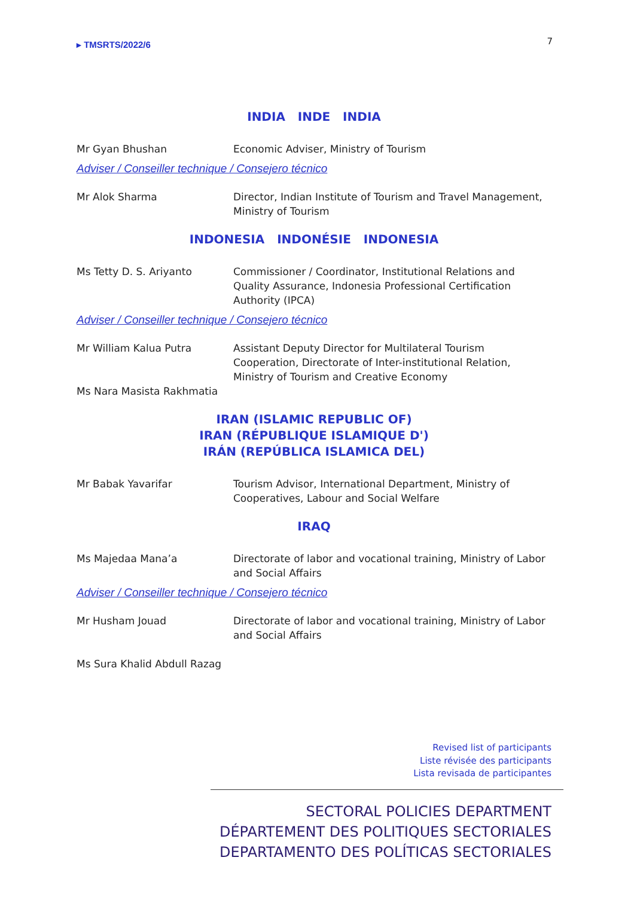▸ TMSRTS/2022/6
7
INDIA INDE INDIA
Mr Gyan Bhushan Economic Adviser, Ministry of Tourism
Adviser / Conseiller technique / Consejero técnico
Mr Alok Sharma Director, Indian Institute of Tourism and Travel Management, Ministry of Tourism
INDONESIA INDONÉSIE INDONESIA
Ms Tetty D. S. Ariyanto Commissioner / Coordinator, Institutional Relations and Quality Assurance, Indonesia Professional Certification Authority (IPCA)
Adviser / Conseiller technique / Consejero técnico
Mr William Kalua Putra Assistant Deputy Director for Multilateral Tourism Cooperation, Directorate of Inter-institutional Relation, Ministry of Tourism and Creative Economy
Ms Nara Masista Rakhmatia
IRAN (ISLAMIC REPUBLIC OF)
IRAN (RÉPUBLIQUE ISLAMIQUE D')
IRÁN (REPÚBLICA ISLAMICA DEL)
Mr Babak Yavarifar Tourism Advisor, International Department, Ministry of Cooperatives, Labour and Social Welfare
IRAQ
Ms Majedaa Mana’a Directorate of labor and vocational training, Ministry of Labor and Social Affairs
Adviser / Conseiller technique / Consejero técnico
Mr Husham Jouad Directorate of labor and vocational training, Ministry of Labor and Social Affairs
Ms Sura Khalid Abdull Razag
Revised list of participants
Liste révisée des participants
Lista revisada de participantes
SECTORAL POLICIES DEPARTMENT
DÉPARTEMENT DES POLITIQUES SECTORIALES
DEPARTAMENTO DES POLÍTICAS SECTORIALES